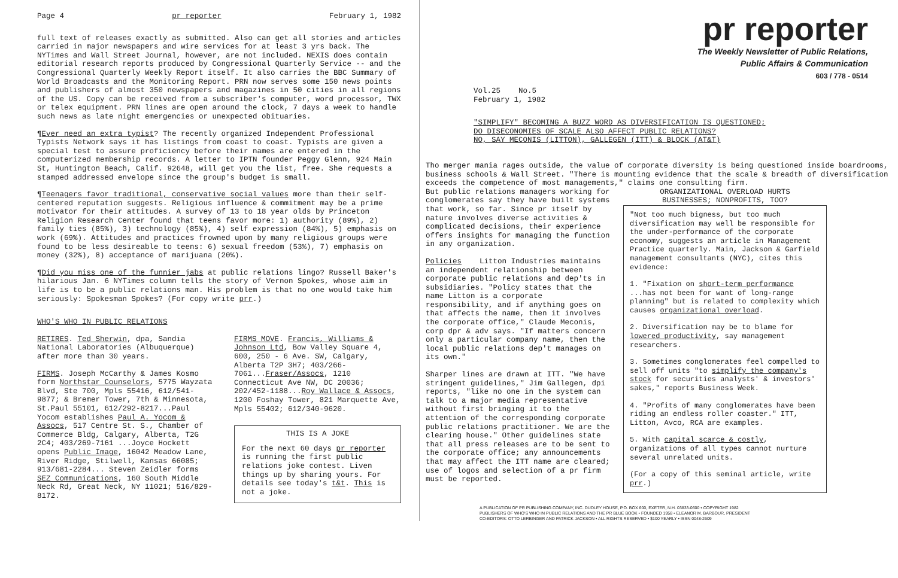Page 4 pr reporter February 1, 1982
full text of releases exactly as submitted. Also can get all stories and articles carried in major newspapers and wire services for at least 3 yrs back. The NYTimes and Wall Street Journal, however, are not included. NEXIS does contain editorial research reports produced by Congressional Quarterly Service -- and the Congressional Quarterly Weekly Report itself. It also carries the BBC Summary of World Broadcasts and the Monitoring Report. PRN now serves some 150 news points and publishers of almost 350 newspapers and magazines in 50 cities in all regions of the US. Copy can be received from a subscriber's computer, word processor, TWX or telex equipment. PRN lines are open around the clock, 7 days a week to handle such news as late night emergencies or unexpected obituaries.
¶Ever need an extra typist? The recently organized Independent Professional Typists Network says it has listings from coast to coast. Typists are given a special test to assure proficiency before their names are entered in the computerized membership records. A letter to IPTN founder Peggy Glenn, 924 Main St, Huntington Beach, Calif. 92648, will get you the list, free. She requests a stamped addressed envelope since the group's budget is small.
¶Teenagers favor traditional, conservative social values more than their self-centered reputation suggests. Religious influence & commitment may be a prime motivator for their attitudes. A survey of 13 to 18 year olds by Princeton Religion Research Center found that teens favor more: 1) authority (89%), 2) family ties (85%), 3) technology (85%), 4) self expression (84%), 5) emphasis on work (69%). Attitudes and practices frowned upon by many religious groups were found to be less desireable to teens: 6) sexual freedom (53%), 7) emphasis on money (32%), 8) acceptance of marijuana (20%).
¶Did you miss one of the funnier jabs at public relations lingo? Russell Baker's hilarious Jan. 6 NYTimes column tells the story of Vernon Spokes, whose aim in life is to be a public relations man. His problem is that no one would take him seriously: Spokesman Spokes? (For copy write prr.)
WHO'S WHO IN PUBLIC RELATIONS
RETIRES. Ted Sherwin, dpa, Sandia National Laboratories (Albuquerque) after more than 30 years.
FIRMS. Joseph McCarthy & James Kosmo form Northstar Counselors, 5775 Wayzata Blvd, Ste 700, Mpls 55416, 612/541-9877; & Bremer Tower, 7th & Minnesota, St.Paul 55101, 612/292-8217...Paul Yocom establishes Paul A. Yocom & Assocs, 517 Centre St. S., Chamber of Commerce Bldg, Calgary, Alberta, T2G 2C4; 403/269-7161 ...Joyce Hockett opens Public Image, 16042 Meadow Lane, River Ridge, Stilwell, Kansas 66085; 913/681-2284... Steven Zeidler forms SEZ Communications, 160 South Middle Neck Rd, Great Neck, NY 11021; 516/829-8172.
FIRMS MOVE. Francis, Williams & Johnson Ltd, Bow Valley Square 4, 600, 250 - 6 Ave. SW, Calgary, Alberta T2P 3H7; 403/266-7061...Fraser/Assocs, 1210 Connecticut Ave NW, DC 20036; 202/452-1188...Roy Wallace & Assocs, 1200 Foshay Tower, 821 Marquette Ave, Mpls 55402; 612/340-9620.
THIS IS A JOKE
For the next 60 days pr reporter is running the first public relations joke contest. Liven things up by sharing yours. For details see today's t&t. This is not a joke.
pr reporter
The Weekly Newsletter of Public Relations,
Public Affairs & Communication
603 / 778 - 0514
Vol.25 No.5
February 1, 1982
"SIMPLIFY" BECOMING A BUZZ WORD AS DIVERSIFICATION IS QUESTIONED;
DO DISECONOMIES OF SCALE ALSO AFFECT PUBLIC RELATIONS?
NO, SAY MECONIS (LITTON), GALLEGEN (ITT) & BLOCK (AT&T)
Tho merger mania rages outside, the value of corporate diversity is being questioned inside boardrooms, business schools & Wall Street. "There is mounting evidence that the scale & breadth of diversification exceeds the competence of most managements," claims one consulting firm.
But public relations managers working for conglomerates say they have built systems that work, so far. Since pr itself by nature involves diverse activities & complicated decisions, their experience offers insights for managing the function in any organization.
Policies Litton Industries maintains an independent relationship between corporate public relations and dep'ts in subsidiaries. "Policy states that the name Litton is a corporate responsibility, and if anything goes on that affects the name, then it involves the corporate office," Claude Meconis, corp dpr & adv says. "If matters concern only a particular company name, then the local public relations dep't manages on its own."
Sharper lines are drawn at ITT. "We have stringent guidelines," Jim Gallegen, dpi reports, "like no one in the system can talk to a major media representative without first bringing it to the attention of the corresponding corporate public relations practitioner. We are the clearing house." Other guidelines state that all press releases are to be sent to the corporate office; any announcements that may affect the ITT name are cleared; use of logos and selection of a pr firm must be reported.
ORGANIZATIONAL OVERLOAD HURTS
BUSINESSES; NONPROFITS, TOO?
"Not too much bigness, but too much diversification may well be responsible for the under-performance of the corporate economy, suggests an article in Management Practice quarterly. Main, Jackson & Garfield management consultants (NYC), cites this evidence:
1. "Fixation on short-term performance ...has not been for want of long-range planning" but is related to complexity which causes organizational overload.
2. Diversification may be to blame for lowered productivity, say management researchers.
3. Sometimes conglomerates feel compelled to sell off units "to simplify the company's stock for securities analysts' & investors' sakes," reports Business Week.
4. "Profits of many conglomerates have been riding an endless roller coaster." ITT, Litton, Avco, RCA are examples.
5. With capital scarce & costly, organizations of all types cannot nurture several unrelated units.
(For a copy of this seminal article, write prr.)
A PUBLICATION OF PR PUBLISHING COMPANY, INC. DUDLEY HOUSE, P.O. BOX 600, EXETER, N.H. 03833-0600 • COPYRIGHT 1982
PUBLISHERS OF WHO'S WHO IN PUBLIC RELATIONS AND THE PR BLUE BOOK • FOUNDED 1958 • ELEANOR M. BARBOUR, PRESIDENT
CO-EDITORS: OTTO LERBINGER AND PATRICK JACKSON • ALL RIGHTS RESERVED • $100 YEARLY • ISSN 0048-2609